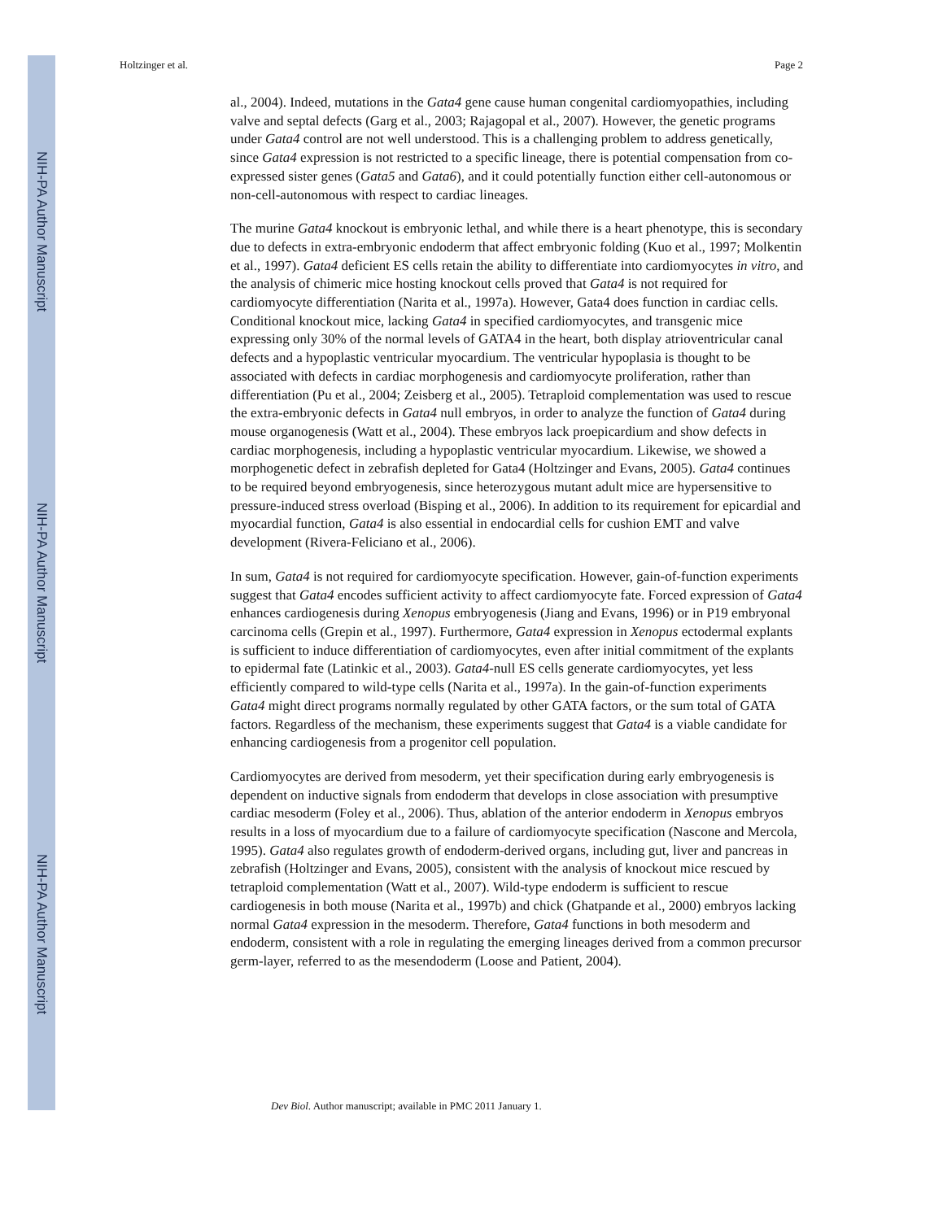NIH-PA Author Manuscript
NIH-PA Author Manuscript
NIH-PA Author Manuscript
Holtzinger et al. Page 2
al., 2004). Indeed, mutations in the Gata4 gene cause human congenital cardiomyopathies, including valve and septal defects (Garg et al., 2003; Rajagopal et al., 2007). However, the genetic programs under Gata4 control are not well understood. This is a challenging problem to address genetically, since Gata4 expression is not restricted to a specific lineage, there is potential compensation from co-expressed sister genes (Gata5 and Gata6), and it could potentially function either cell-autonomous or non-cell-autonomous with respect to cardiac lineages.
The murine Gata4 knockout is embryonic lethal, and while there is a heart phenotype, this is secondary due to defects in extra-embryonic endoderm that affect embryonic folding (Kuo et al., 1997; Molkentin et al., 1997). Gata4 deficient ES cells retain the ability to differentiate into cardiomyocytes in vitro, and the analysis of chimeric mice hosting knockout cells proved that Gata4 is not required for cardiomyocyte differentiation (Narita et al., 1997a). However, Gata4 does function in cardiac cells. Conditional knockout mice, lacking Gata4 in specified cardiomyocytes, and transgenic mice expressing only 30% of the normal levels of GATA4 in the heart, both display atrioventricular canal defects and a hypoplastic ventricular myocardium. The ventricular hypoplasia is thought to be associated with defects in cardiac morphogenesis and cardiomyocyte proliferation, rather than differentiation (Pu et al., 2004; Zeisberg et al., 2005). Tetraploid complementation was used to rescue the extra-embryonic defects in Gata4 null embryos, in order to analyze the function of Gata4 during mouse organogenesis (Watt et al., 2004). These embryos lack proepicardium and show defects in cardiac morphogenesis, including a hypoplastic ventricular myocardium. Likewise, we showed a morphogenetic defect in zebrafish depleted for Gata4 (Holtzinger and Evans, 2005). Gata4 continues to be required beyond embryogenesis, since heterozygous mutant adult mice are hypersensitive to pressure-induced stress overload (Bisping et al., 2006). In addition to its requirement for epicardial and myocardial function, Gata4 is also essential in endocardial cells for cushion EMT and valve development (Rivera-Feliciano et al., 2006).
In sum, Gata4 is not required for cardiomyocyte specification. However, gain-of-function experiments suggest that Gata4 encodes sufficient activity to affect cardiomyocyte fate. Forced expression of Gata4 enhances cardiogenesis during Xenopus embryogenesis (Jiang and Evans, 1996) or in P19 embryonal carcinoma cells (Grepin et al., 1997). Furthermore, Gata4 expression in Xenopus ectodermal explants is sufficient to induce differentiation of cardiomyocytes, even after initial commitment of the explants to epidermal fate (Latinkic et al., 2003). Gata4-null ES cells generate cardiomyocytes, yet less efficiently compared to wild-type cells (Narita et al., 1997a). In the gain-of-function experiments Gata4 might direct programs normally regulated by other GATA factors, or the sum total of GATA factors. Regardless of the mechanism, these experiments suggest that Gata4 is a viable candidate for enhancing cardiogenesis from a progenitor cell population.
Cardiomyocytes are derived from mesoderm, yet their specification during early embryogenesis is dependent on inductive signals from endoderm that develops in close association with presumptive cardiac mesoderm (Foley et al., 2006). Thus, ablation of the anterior endoderm in Xenopus embryos results in a loss of myocardium due to a failure of cardiomyocyte specification (Nascone and Mercola, 1995). Gata4 also regulates growth of endoderm-derived organs, including gut, liver and pancreas in zebrafish (Holtzinger and Evans, 2005), consistent with the analysis of knockout mice rescued by tetraploid complementation (Watt et al., 2007). Wild-type endoderm is sufficient to rescue cardiogenesis in both mouse (Narita et al., 1997b) and chick (Ghatpande et al., 2000) embryos lacking normal Gata4 expression in the mesoderm. Therefore, Gata4 functions in both mesoderm and endoderm, consistent with a role in regulating the emerging lineages derived from a common precursor germ-layer, referred to as the mesendoderm (Loose and Patient, 2004).
Dev Biol. Author manuscript; available in PMC 2011 January 1.